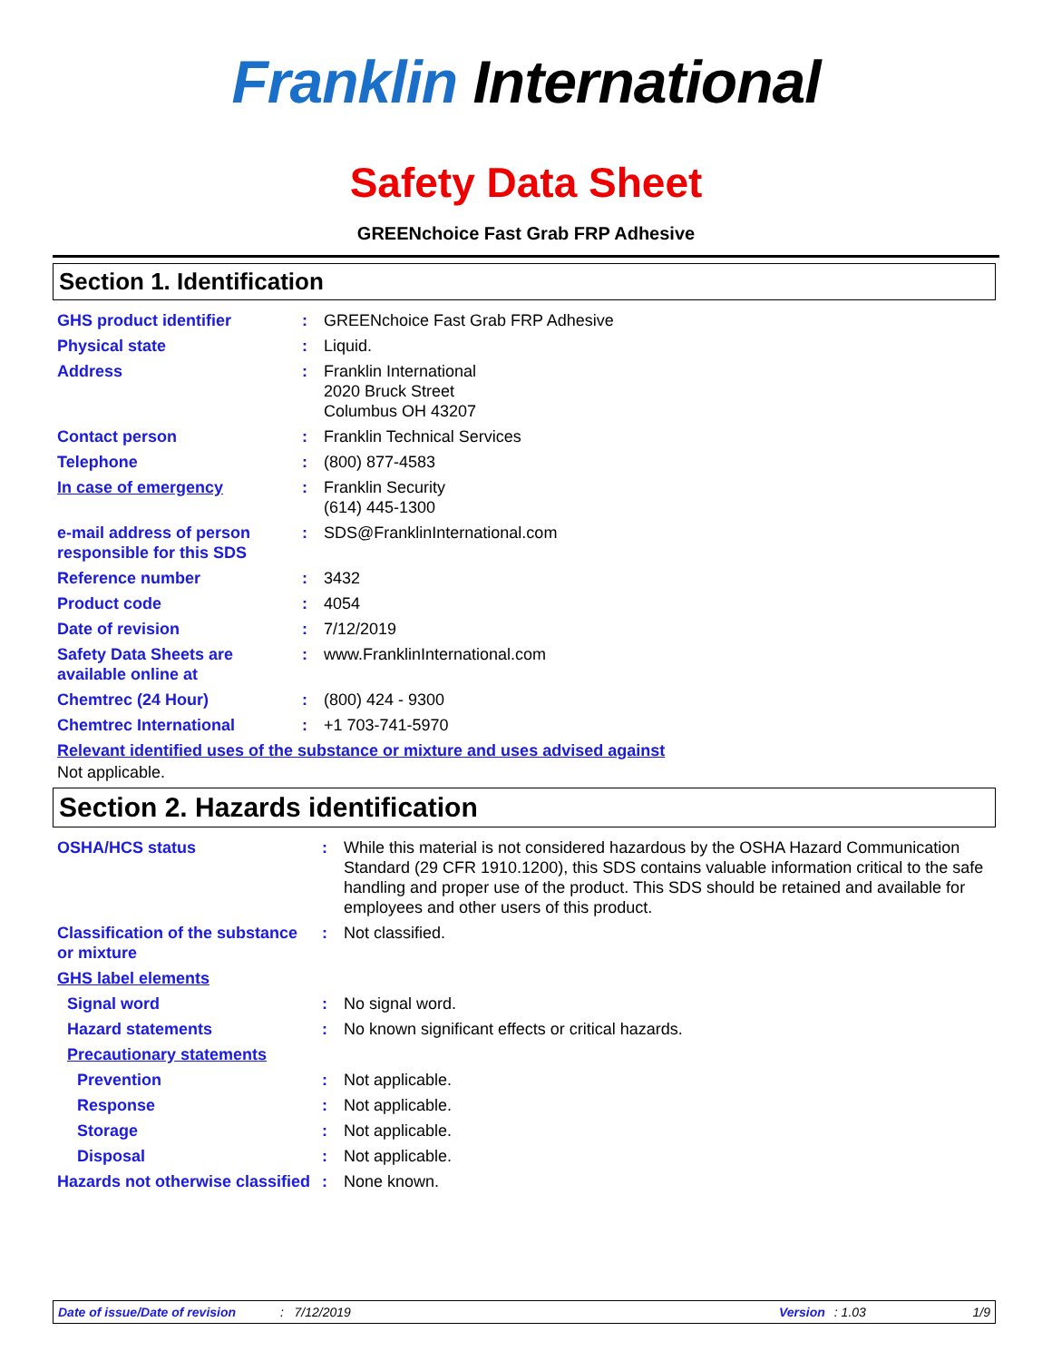Franklin International
Safety Data Sheet
GREENchoice Fast Grab FRP Adhesive
Section 1. Identification
| GHS product identifier | : | GREENchoice Fast Grab FRP Adhesive |
| Physical state | : | Liquid. |
| Address | : | Franklin International 2020 Bruck Street Columbus OH 43207 |
| Contact person | : | Franklin Technical Services |
| Telephone | : | (800) 877-4583 |
| In case of emergency | : | Franklin Security (614) 445-1300 |
| e-mail address of person responsible for this SDS | : | SDS@FranklinInternational.com |
| Reference number | : | 3432 |
| Product code | : | 4054 |
| Date of revision | : | 7/12/2019 |
| Safety Data Sheets are available online at | : | www.FranklinInternational.com |
| Chemtrec (24 Hour) | : | (800) 424 - 9300 |
| Chemtrec International | : | +1 703-741-5970 |
| Relevant identified uses of the substance or mixture and uses advised against | | |
Not applicable.
Section 2. Hazards identification
| OSHA/HCS status | : | While this material is not considered hazardous by the OSHA Hazard Communication Standard (29 CFR 1910.1200), this SDS contains valuable information critical to the safe handling and proper use of the product. This SDS should be retained and available for employees and other users of this product. |
| Classification of the substance or mixture | : | Not classified. |
| GHS label elements | | |
| Signal word | : | No signal word. |
| Hazard statements | : | No known significant effects or critical hazards. |
| Precautionary statements | | |
| Prevention | : | Not applicable. |
| Response | : | Not applicable. |
| Storage | : | Not applicable. |
| Disposal | : | Not applicable. |
| Hazards not otherwise classified | : | None known. |
Date of issue/Date of revision: 7/12/2019 Version: 1.03 1/9